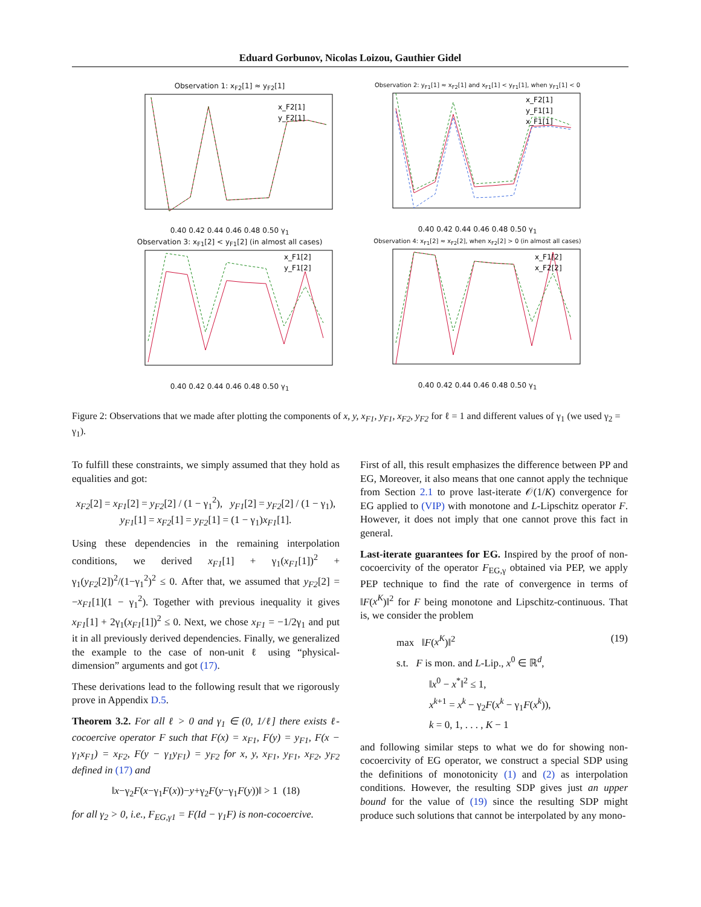Eduard Gorbunov, Nicolas Loizou, Gauthier Gidel
Observation 1: x<sub>F2</sub>[1] ≈ y<sub>F2</sub>[1]
x_F2[1]
y_F2[1]
0.40 0.42 0.44 0.46 0.48 0.50 γ<sub>1</sub>
Observation 2: y<sub>F1</sub>[1] ≈ x<sub>F2</sub>[1] and x<sub>F1</sub>[1] < y<sub>F1</sub>[1], when y<sub>F1</sub>[1] < 0
x_F2[1]
y_F1[1]
x_F1[1]
0.40 0.42 0.44 0.46 0.48 0.50 γ<sub>1</sub>
Observation 3: x<sub>F1</sub>[2] < y<sub>F1</sub>[2] (in almost all cases)
x_F1[2]
y_F1[2]
0.40 0.42 0.44 0.46 0.48 0.50 γ<sub>1</sub>
Observation 4: x<sub>F1</sub>[2] ≈ x<sub>F2</sub>[2], when x<sub>F2</sub>[2] > 0 (in almost all cases)
x_F1[2]
x_F2[2]
0.40 0.42 0.44 0.46 0.48 0.50 γ<sub>1</sub>
Figure 2: Observations that we made after plotting the components of x, y, x<sub>F1</sub>, y<sub>F1</sub>, x<sub>F2</sub>, y<sub>F2</sub> for ℓ = 1 and different values of γ<sub>1</sub> (we used γ<sub>2</sub> = γ<sub>1</sub>).
To fulfill these constraints, we simply assumed that they hold as equalities and got:
x<sub>F2</sub>[2] = x<sub>F1</sub>[2] = y<sub>F2</sub>[2] / (1 − γ<sub>1</sub><sup>2</sup>), y<sub>F1</sub>[2] = y<sub>F2</sub>[2] / (1 − γ<sub>1</sub>),
y<sub>F1</sub>[1] = x<sub>F2</sub>[1] = y<sub>F2</sub>[1] = (1 − γ<sub>1</sub>)x<sub>F1</sub>[1].
Using these dependencies in the remaining interpolation conditions, we derived x<sub>F1</sub>[1] + γ<sub>1</sub>(x<sub>F1</sub>[1])<sup>2</sup> + γ<sub>1</sub>(y<sub>F2</sub>[2])<sup>2</sup>/(1−γ<sub>1</sub><sup>2</sup>)<sup>2</sup> ≤ 0. After that, we assumed that y<sub>F2</sub>[2] = −x<sub>F1</sub>[1](1 − γ<sub>1</sub><sup>2</sup>). Together with previous inequality it gives x<sub>F1</sub>[1] + 2γ<sub>1</sub>(x<sub>F1</sub>[1])<sup>2</sup> ≤ 0. Next, we chose x<sub>F1</sub> = −1/2γ<sub>1</sub> and put it in all previously derived dependencies. Finally, we generalized the example to the case of non-unit ℓ using “physical-dimension” arguments and got (17).
These derivations lead to the following result that we rigorously prove in Appendix D.5.
Theorem 3.2. For all ℓ > 0 and γ<sub>1</sub> ∈ (0, 1/ℓ] there exists ℓ-cocoercive operator F such that F(x) = x<sub>F1</sub>, F(y) = y<sub>F1</sub>, F(x − γ<sub>1</sub>x<sub>F1</sub>) = x<sub>F2</sub>, F(y − γ<sub>1</sub>y<sub>F1</sub>) = y<sub>F2</sub> for x, y, x<sub>F1</sub>, y<sub>F1</sub>, x<sub>F2</sub>, y<sub>F2</sub> defined in (17) and
‖x−γ<sub>2</sub>F(x−γ<sub>1</sub>F(x))−y+γ<sub>2</sub>F(y−γ<sub>1</sub>F(y))‖ > 1 (18)
for all γ<sub>2</sub> > 0, i.e., F<sub>EG,γ1</sub> = F(Id − γ<sub>1</sub>F) is non-cocoercive.
First of all, this result emphasizes the difference between PP and EG, Moreover, it also means that one cannot apply the technique from Section 2.1 to prove last-iterate 𝒪(1/K) convergence for EG applied to (VIP) with monotone and L-Lipschitz operator F. However, it does not imply that one cannot prove this fact in general.
Last-iterate guarantees for EG. Inspired by the proof of non-cocoercivity of the operator F<sub>EG,γ</sub> obtained via PEP, we apply PEP technique to find the rate of convergence in terms of ‖F(x<sup>K</sup>)‖<sup>2</sup> for F being monotone and Lipschitz-continuous. That is, we consider the problem
max ‖F(x<sup>K</sup>)‖<sup>2</sup> (19)
s.t. F is mon. and L-Lip., x<sup>0</sup> ∈ ℝ<sup>d</sup>,
‖x<sup>0</sup> − x<sup>*</sup>‖<sup>2</sup> ≤ 1,
x<sup>k+1</sup> = x<sup>k</sup> − γ<sub>2</sub>F(x<sup>k</sup> − γ<sub>1</sub>F(x<sup>k</sup>)),
k = 0, 1, . . . , K − 1
and following similar steps to what we do for showing non-cocoercivity of EG operator, we construct a special SDP using the definitions of monotonicity (1) and (2) as interpolation conditions. However, the resulting SDP gives just an upper bound for the value of (19) since the resulting SDP might produce such solutions that cannot be interpolated by any mono-